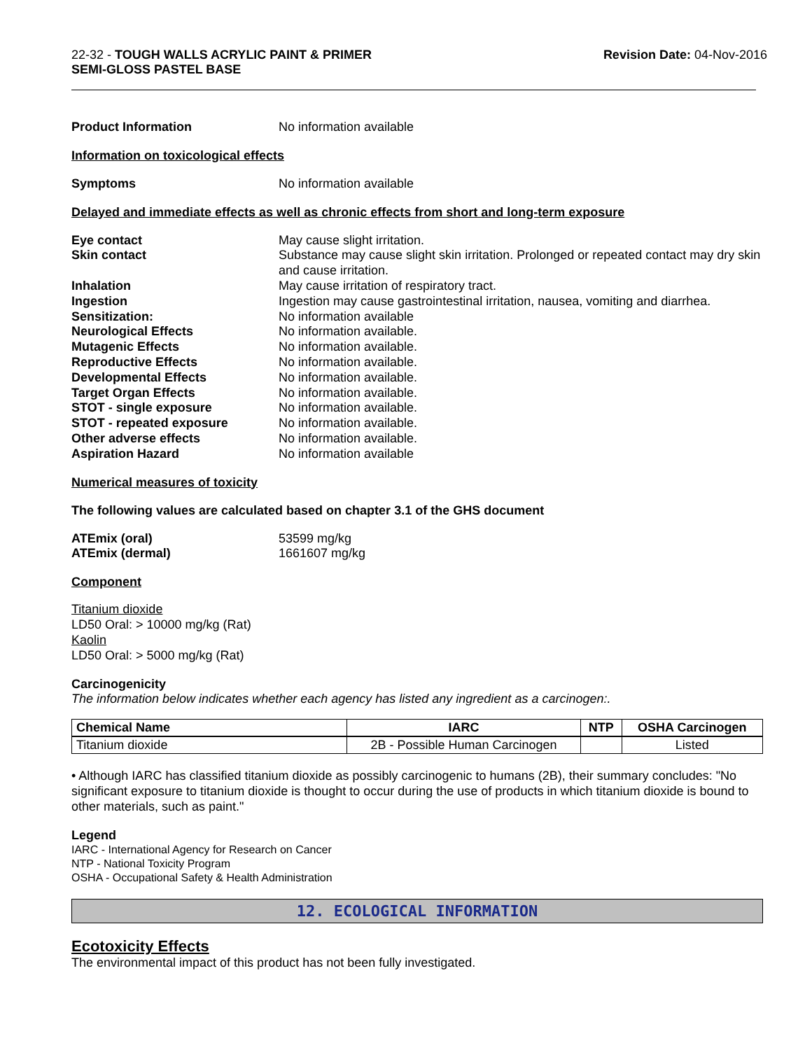22-32 - TOUGH WALLS ACRYLIC PAINT & PRIMER
SEMI-GLOSS PASTEL BASE
Revision Date: 04-Nov-2016
Product Information No information available
Information on toxicological effects
Symptoms No information available
Delayed and immediate effects as well as chronic effects from short and long-term exposure
Eye contact May cause slight irritation. Skin contact Substance may cause slight skin irritation. Prolonged or repeated contact may dry skin and cause irritation. Inhalation May cause irritation of respiratory tract. Ingestion Ingestion may cause gastrointestinal irritation, nausea, vomiting and diarrhea. Sensitization: No information available Neurological Effects No information available. Mutagenic Effects No information available. Reproductive Effects No information available. Developmental Effects No information available. Target Organ Effects No information available. STOT - single exposure No information available. STOT - repeated exposure No information available. Other adverse effects No information available. Aspiration Hazard No information available
Numerical measures of toxicity
The following values are calculated based on chapter 3.1 of the GHS document
ATEmix (oral) 53599 mg/kg ATEmix (dermal) 1661607 mg/kg
Component
Titanium dioxide
LD50 Oral: > 10000 mg/kg (Rat)
Kaolin
LD50 Oral: > 5000 mg/kg (Rat)
Carcinogenicity
The information below indicates whether each agency has listed any ingredient as a carcinogen:.
| Chemical Name | IARC | NTP | OSHA Carcinogen |
| --- | --- | --- | --- |
| Titanium dioxide | 2B - Possible Human Carcinogen | | Listed |
• Although IARC has classified titanium dioxide as possibly carcinogenic to humans (2B), their summary concludes: "No significant exposure to titanium dioxide is thought to occur during the use of products in which titanium dioxide is bound to other materials, such as paint."
Legend
IARC - International Agency for Research on Cancer
NTP - National Toxicity Program
OSHA - Occupational Safety & Health Administration
12. ECOLOGICAL INFORMATION
Ecotoxicity Effects
The environmental impact of this product has not been fully investigated.